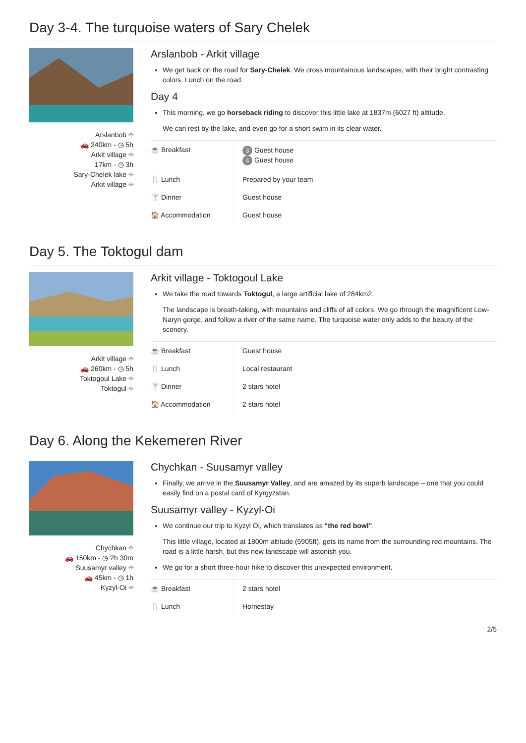Day 3-4. The turquoise waters of Sary Chelek
Arslanbob ⌖
🚗 240km - ◷ 5h
Arkit village ⌖
17km - ◷ 3h
Sary-Chelek lake ⌖
Arkit village ⌖
Arslanbob - Arkit village
We get back on the road for Sary-Chelek. We cross mountainous landscapes, with their bright contrasting colors. Lunch on the road.
Day 4
This morning, we go horseback riding to discover this little lake at 1837m (6027 ft) altitude.
We can rest by the lake, and even go for a short swim in its clear water.
| ☕ Breakfast | 3 Guest house 4 Guest house |
| 🍴 Lunch | Prepared by your team |
| 🍸 Dinner | Guest house |
| 🏠 Accommodation | Guest house |
Day 5. The Toktogul dam
Arkit village ⌖
🚗 260km - ◷ 5h
Toktogoul Lake ⌖
Toktogul ⌖
Arkit village - Toktogoul Lake
We take the road towards Toktogul, a large artificial lake of 284km2.
The landscape is breath-taking, with mountains and cliffs of all colors. We go through the magnificent Low-Naryn gorge, and follow a river of the same name. The turquoise water only adds to the beauty of the scenery.
| ☕ Breakfast | Guest house |
| 🍴 Lunch | Local restaurant |
| 🍸 Dinner | 2 stars hotel |
| 🏠 Accommodation | 2 stars hotel |
Day 6. Along the Kekemeren River
Chychkan ⌖
🚗 150km - ◷ 2h 30m
Suusamyr valley ⌖
🚗 45km - ◷ 1h
Kyzyl-Oi ⌖
Chychkan - Suusamyr valley
Finally, we arrive in the Suusamyr Valley, and are amazed by its superb landscape – one that you could easily find on a postal card of Kyrgyzstan.
Suusamyr valley - Kyzyl-Oi
We continue our trip to Kyzyl Oi, which translates as "the red bowl".
This little village, located at 1800m altitude (5905ft), gets its name from the surrounding red mountains. The road is a little harsh, but this new landscape will astonish you.
We go for a short three-hour hike to discover this unexpected environment.
| ☕ Breakfast | 2 stars hotel |
| 🍴 Lunch | Homestay |
2/5